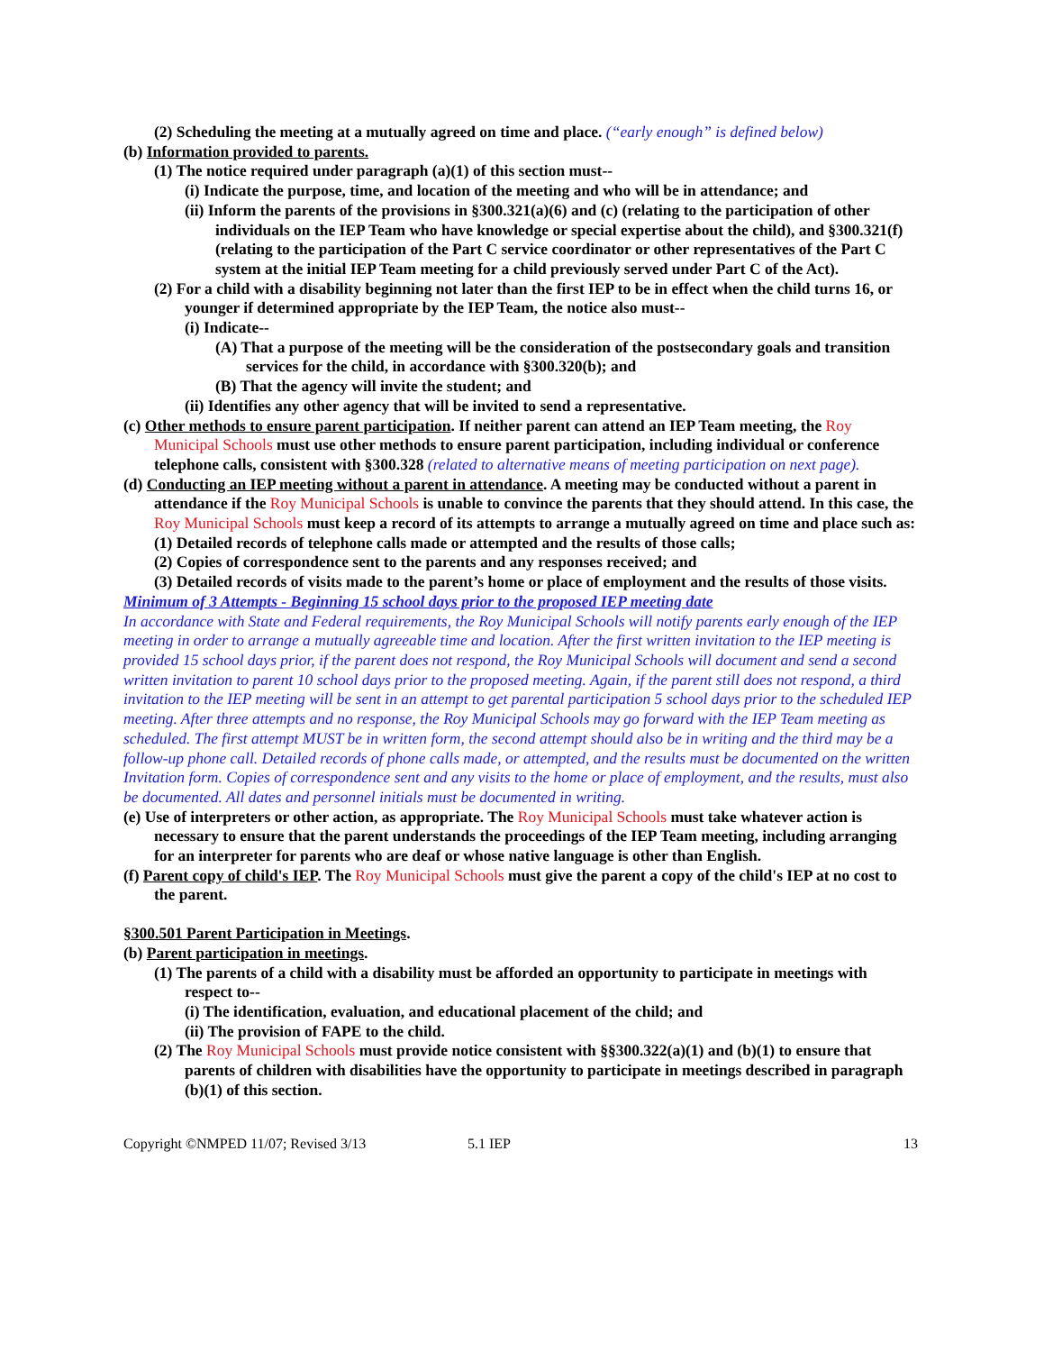(2) Scheduling the meeting at a mutually agreed on time and place. (“early enough” is defined below)
(b) Information provided to parents.
(1) The notice required under paragraph (a)(1) of this section must--
(i) Indicate the purpose, time, and location of the meeting and who will be in attendance; and
(ii) Inform the parents of the provisions in §300.321(a)(6) and (c) (relating to the participation of other individuals on the IEP Team who have knowledge or special expertise about the child), and §300.321(f) (relating to the participation of the Part C service coordinator or other representatives of the Part C system at the initial IEP Team meeting for a child previously served under Part C of the Act).
(2) For a child with a disability beginning not later than the first IEP to be in effect when the child turns 16, or younger if determined appropriate by the IEP Team, the notice also must--
(i) Indicate--
(A) That a purpose of the meeting will be the consideration of the postsecondary goals and transition services for the child, in accordance with §300.320(b); and
(B) That the agency will invite the student; and
(ii) Identifies any other agency that will be invited to send a representative.
(c) Other methods to ensure parent participation. If neither parent can attend an IEP Team meeting, the Roy Municipal Schools must use other methods to ensure parent participation, including individual or conference telephone calls, consistent with §300.328 (related to alternative means of meeting participation on next page).
(d) Conducting an IEP meeting without a parent in attendance. A meeting may be conducted without a parent in attendance if the Roy Municipal Schools is unable to convince the parents that they should attend. In this case, the Roy Municipal Schools must keep a record of its attempts to arrange a mutually agreed on time and place such as:
(1) Detailed records of telephone calls made or attempted and the results of those calls;
(2) Copies of correspondence sent to the parents and any responses received; and
(3) Detailed records of visits made to the parent’s home or place of employment and the results of those visits.
Minimum of 3 Attempts - Beginning 15 school days prior to the proposed IEP meeting date
In accordance with State and Federal requirements, the Roy Municipal Schools will notify parents early enough of the IEP meeting in order to arrange a mutually agreeable time and location. After the first written invitation to the IEP meeting is provided 15 school days prior, if the parent does not respond, the Roy Municipal Schools will document and send a second written invitation to parent 10 school days prior to the proposed meeting. Again, if the parent still does not respond, a third invitation to the IEP meeting will be sent in an attempt to get parental participation 5 school days prior to the scheduled IEP meeting. After three attempts and no response, the Roy Municipal Schools may go forward with the IEP Team meeting as scheduled. The first attempt MUST be in written form, the second attempt should also be in writing and the third may be a follow-up phone call. Detailed records of phone calls made, or attempted, and the results must be documented on the written Invitation form. Copies of correspondence sent and any visits to the home or place of employment, and the results, must also be documented. All dates and personnel initials must be documented in writing.
(e) Use of interpreters or other action, as appropriate. The Roy Municipal Schools must take whatever action is necessary to ensure that the parent understands the proceedings of the IEP Team meeting, including arranging for an interpreter for parents who are deaf or whose native language is other than English.
(f) Parent copy of child's IEP. The Roy Municipal Schools must give the parent a copy of the child's IEP at no cost to the parent.
§300.501 Parent Participation in Meetings.
(b) Parent participation in meetings.
(1) The parents of a child with a disability must be afforded an opportunity to participate in meetings with respect to--
(i) The identification, evaluation, and educational placement of the child; and
(ii) The provision of FAPE to the child.
(2) The Roy Municipal Schools must provide notice consistent with §§300.322(a)(1) and (b)(1) to ensure that parents of children with disabilities have the opportunity to participate in meetings described in paragraph (b)(1) of this section.
Copyright ©NMPED 11/07; Revised 3/13 5.1 IEP 13